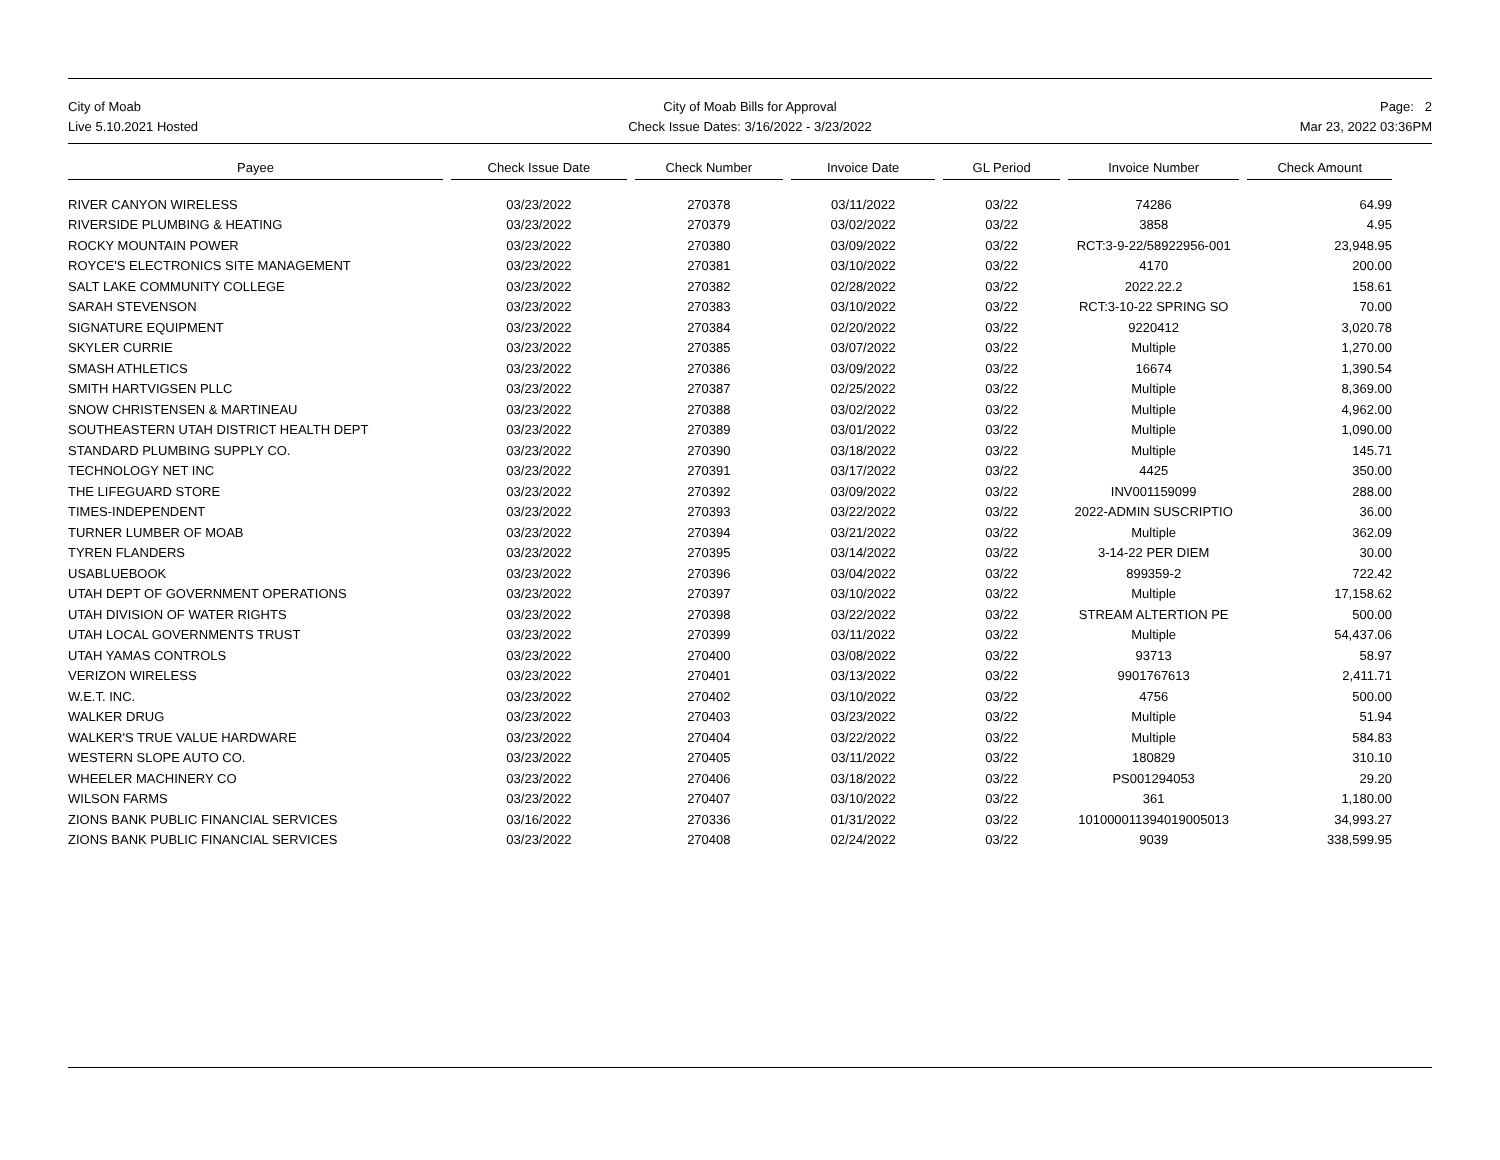City of Moab
Live 5.10.2021 Hosted
City of Moab Bills for Approval
Check Issue Dates: 3/16/2022 - 3/23/2022
Page: 2
Mar 23, 2022 03:36PM
| Payee | Check Issue Date | Check Number | Invoice Date | GL Period | Invoice Number | Check Amount |
| --- | --- | --- | --- | --- | --- | --- |
| RIVER CANYON WIRELESS | 03/23/2022 | 270378 | 03/11/2022 | 03/22 | 74286 | 64.99 |
| RIVERSIDE PLUMBING & HEATING | 03/23/2022 | 270379 | 03/02/2022 | 03/22 | 3858 | 4.95 |
| ROCKY MOUNTAIN POWER | 03/23/2022 | 270380 | 03/09/2022 | 03/22 | RCT:3-9-22/58922956-001 | 23,948.95 |
| ROYCE'S ELECTRONICS SITE MANAGEMENT | 03/23/2022 | 270381 | 03/10/2022 | 03/22 | 4170 | 200.00 |
| SALT LAKE COMMUNITY COLLEGE | 03/23/2022 | 270382 | 02/28/2022 | 03/22 | 2022.22.2 | 158.61 |
| SARAH STEVENSON | 03/23/2022 | 270383 | 03/10/2022 | 03/22 | RCT:3-10-22 SPRING SO | 70.00 |
| SIGNATURE EQUIPMENT | 03/23/2022 | 270384 | 02/20/2022 | 03/22 | 9220412 | 3,020.78 |
| SKYLER CURRIE | 03/23/2022 | 270385 | 03/07/2022 | 03/22 | Multiple | 1,270.00 |
| SMASH ATHLETICS | 03/23/2022 | 270386 | 03/09/2022 | 03/22 | 16674 | 1,390.54 |
| SMITH HARTVIGSEN PLLC | 03/23/2022 | 270387 | 02/25/2022 | 03/22 | Multiple | 8,369.00 |
| SNOW CHRISTENSEN & MARTINEAU | 03/23/2022 | 270388 | 03/02/2022 | 03/22 | Multiple | 4,962.00 |
| SOUTHEASTERN UTAH DISTRICT HEALTH DEPT | 03/23/2022 | 270389 | 03/01/2022 | 03/22 | Multiple | 1,090.00 |
| STANDARD PLUMBING SUPPLY CO. | 03/23/2022 | 270390 | 03/18/2022 | 03/22 | Multiple | 145.71 |
| TECHNOLOGY NET INC | 03/23/2022 | 270391 | 03/17/2022 | 03/22 | 4425 | 350.00 |
| THE LIFEGUARD STORE | 03/23/2022 | 270392 | 03/09/2022 | 03/22 | INV001159099 | 288.00 |
| TIMES-INDEPENDENT | 03/23/2022 | 270393 | 03/22/2022 | 03/22 | 2022-ADMIN SUSCRIPTIO | 36.00 |
| TURNER LUMBER OF MOAB | 03/23/2022 | 270394 | 03/21/2022 | 03/22 | Multiple | 362.09 |
| TYREN FLANDERS | 03/23/2022 | 270395 | 03/14/2022 | 03/22 | 3-14-22 PER DIEM | 30.00 |
| USABLUEBOOK | 03/23/2022 | 270396 | 03/04/2022 | 03/22 | 899359-2 | 722.42 |
| UTAH DEPT OF GOVERNMENT OPERATIONS | 03/23/2022 | 270397 | 03/10/2022 | 03/22 | Multiple | 17,158.62 |
| UTAH DIVISION OF WATER RIGHTS | 03/23/2022 | 270398 | 03/22/2022 | 03/22 | STREAM ALTERTION PE | 500.00 |
| UTAH LOCAL GOVERNMENTS TRUST | 03/23/2022 | 270399 | 03/11/2022 | 03/22 | Multiple | 54,437.06 |
| UTAH YAMAS CONTROLS | 03/23/2022 | 270400 | 03/08/2022 | 03/22 | 93713 | 58.97 |
| VERIZON WIRELESS | 03/23/2022 | 270401 | 03/13/2022 | 03/22 | 9901767613 | 2,411.71 |
| W.E.T. INC. | 03/23/2022 | 270402 | 03/10/2022 | 03/22 | 4756 | 500.00 |
| WALKER DRUG | 03/23/2022 | 270403 | 03/23/2022 | 03/22 | Multiple | 51.94 |
| WALKER'S TRUE VALUE HARDWARE | 03/23/2022 | 270404 | 03/22/2022 | 03/22 | Multiple | 584.83 |
| WESTERN SLOPE AUTO CO. | 03/23/2022 | 270405 | 03/11/2022 | 03/22 | 180829 | 310.10 |
| WHEELER MACHINERY CO | 03/23/2022 | 270406 | 03/18/2022 | 03/22 | PS001294053 | 29.20 |
| WILSON FARMS | 03/23/2022 | 270407 | 03/10/2022 | 03/22 | 361 | 1,180.00 |
| ZIONS BANK PUBLIC FINANCIAL SERVICES | 03/16/2022 | 270336 | 01/31/2022 | 03/22 | 101000011394019005013 | 34,993.27 |
| ZIONS BANK PUBLIC FINANCIAL SERVICES | 03/23/2022 | 270408 | 02/24/2022 | 03/22 | 9039 | 338,599.95 |